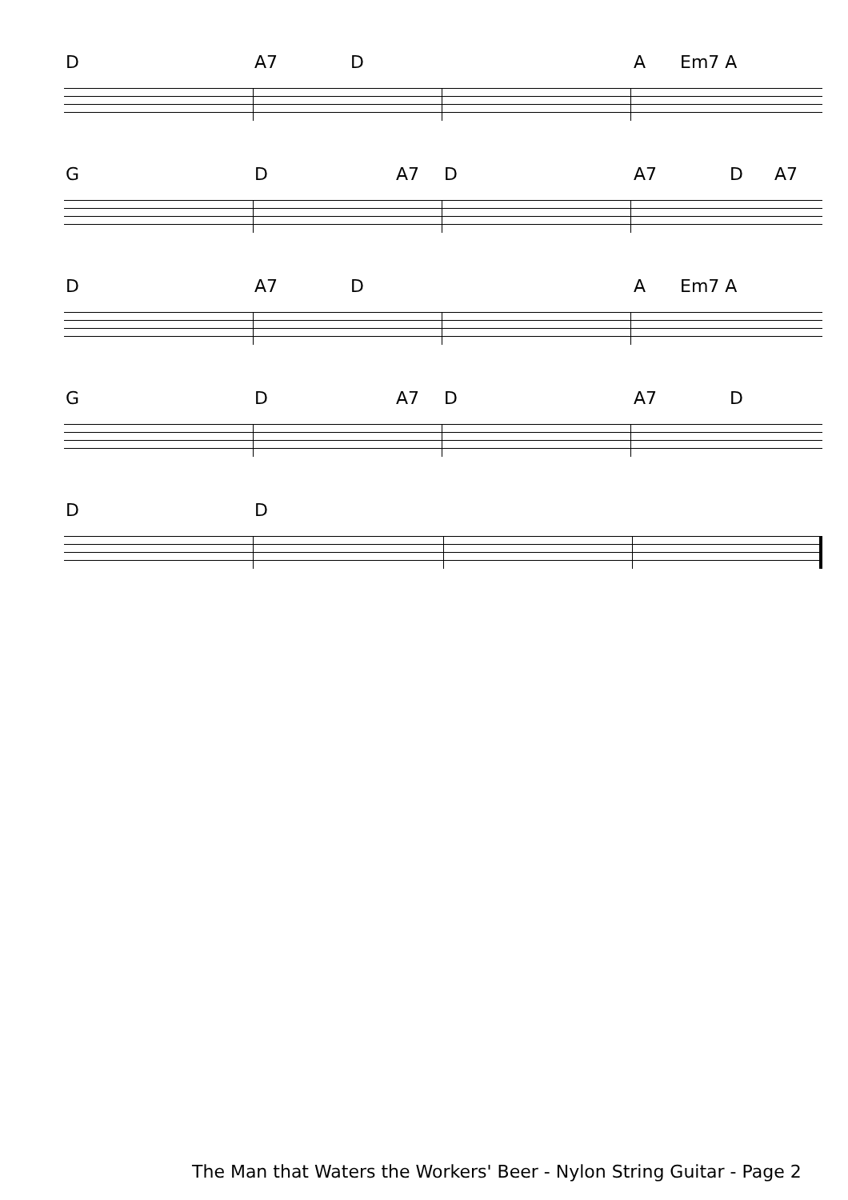D A7 D A Em7 A
G D A7 D A7 D A7
D A7 D A Em7 A
G D A7 D A7 D
D D
The Man that Waters the Workers' Beer - Nylon String Guitar - Page 2